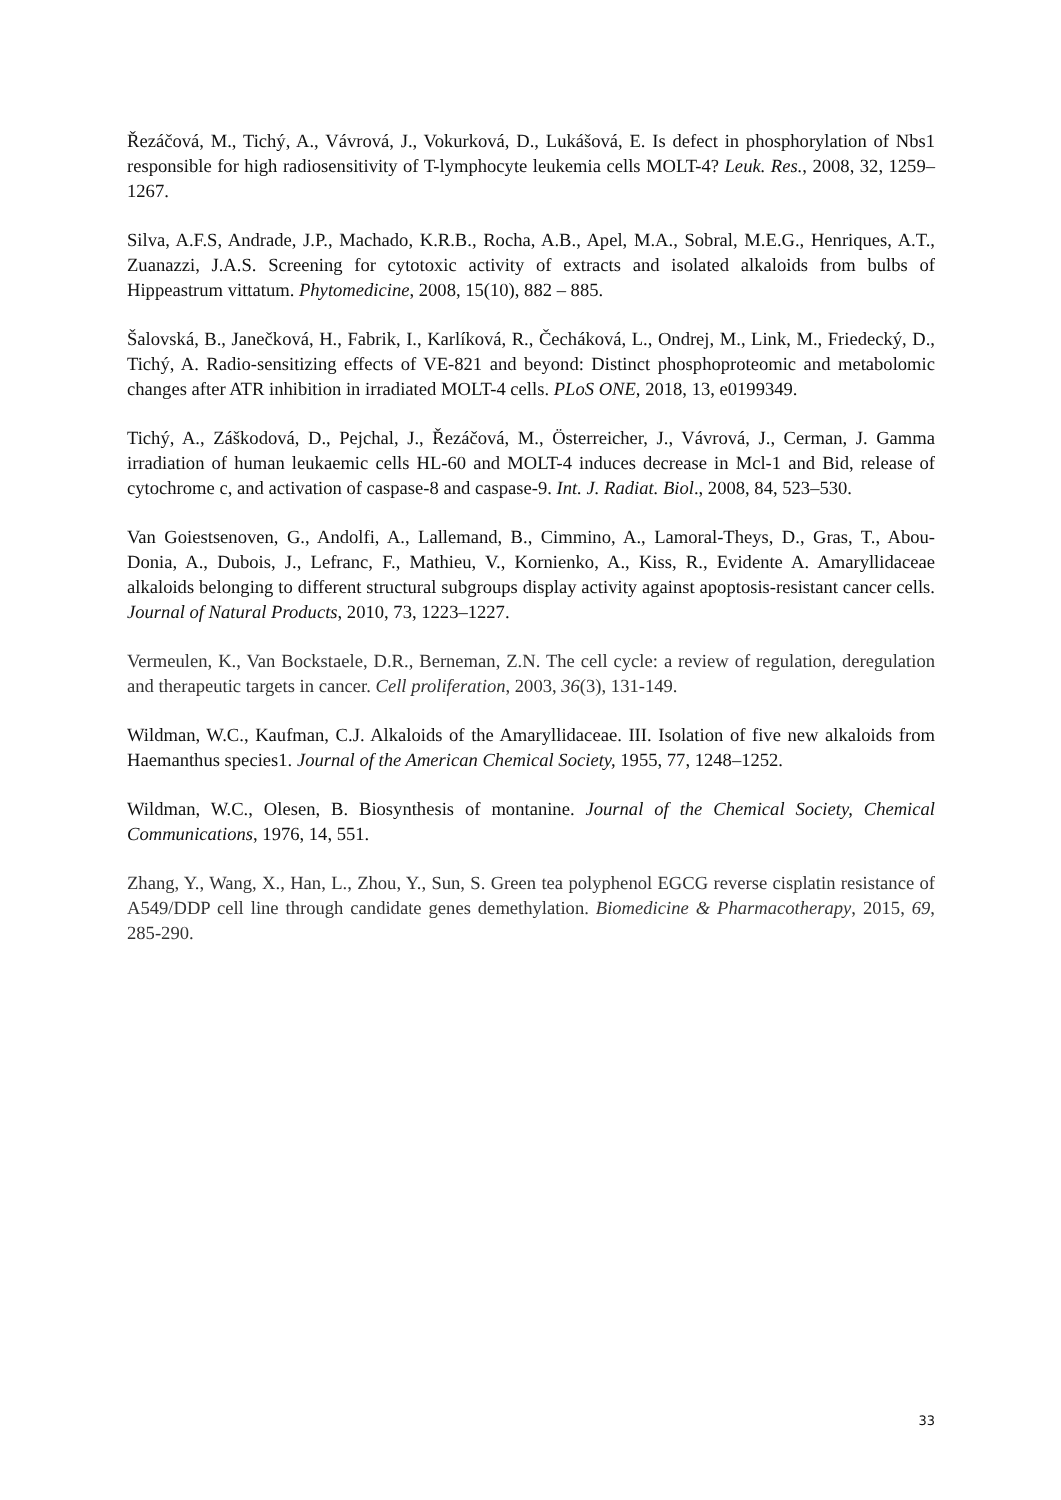Řezáčová, M., Tichý, A., Vávrová, J., Vokurková, D., Lukášová, E. Is defect in phosphorylation of Nbs1 responsible for high radiosensitivity of T-lymphocyte leukemia cells MOLT-4? Leuk. Res., 2008, 32, 1259–1267.
Silva, A.F.S, Andrade, J.P., Machado, K.R.B., Rocha, A.B., Apel, M.A., Sobral, M.E.G., Henriques, A.T., Zuanazzi, J.A.S. Screening for cytotoxic activity of extracts and isolated alkaloids from bulbs of Hippeastrum vittatum. Phytomedicine, 2008, 15(10), 882 – 885.
Šalovská, B., Janečková, H., Fabrik, I., Karlíková, R., Čecháková, L., Ondrej, M., Link, M., Friedecký, D., Tichý, A. Radio-sensitizing effects of VE-821 and beyond: Distinct phosphoproteomic and metabolomic changes after ATR inhibition in irradiated MOLT-4 cells. PLoS ONE, 2018, 13, e0199349.
Tichý, A., Záškodová, D., Pejchal, J., Řezáčová, M., Österreicher, J., Vávrová, J., Cerman, J. Gamma irradiation of human leukaemic cells HL-60 and MOLT-4 induces decrease in Mcl-1 and Bid, release of cytochrome c, and activation of caspase-8 and caspase-9. Int. J. Radiat. Biol., 2008, 84, 523–530.
Van Goiestsenoven, G., Andolfi, A., Lallemand, B., Cimmino, A., Lamoral-Theys, D., Gras, T., Abou-Donia, A., Dubois, J., Lefranc, F., Mathieu, V., Kornienko, A., Kiss, R., Evidente A. Amaryllidaceae alkaloids belonging to different structural subgroups display activity against apoptosis-resistant cancer cells. Journal of Natural Products, 2010, 73, 1223–1227.
Vermeulen, K., Van Bockstaele, D.R., Berneman, Z.N. The cell cycle: a review of regulation, deregulation and therapeutic targets in cancer. Cell proliferation, 2003, 36(3), 131-149.
Wildman, W.C., Kaufman, C.J. Alkaloids of the Amaryllidaceae. III. Isolation of five new alkaloids from Haemanthus species1. Journal of the American Chemical Society, 1955, 77, 1248–1252.
Wildman, W.C., Olesen, B. Biosynthesis of montanine. Journal of the Chemical Society, Chemical Communications, 1976, 14, 551.
Zhang, Y., Wang, X., Han, L., Zhou, Y., Sun, S. Green tea polyphenol EGCG reverse cisplatin resistance of A549/DDP cell line through candidate genes demethylation. Biomedicine & Pharmacotherapy, 2015, 69, 285-290.
33